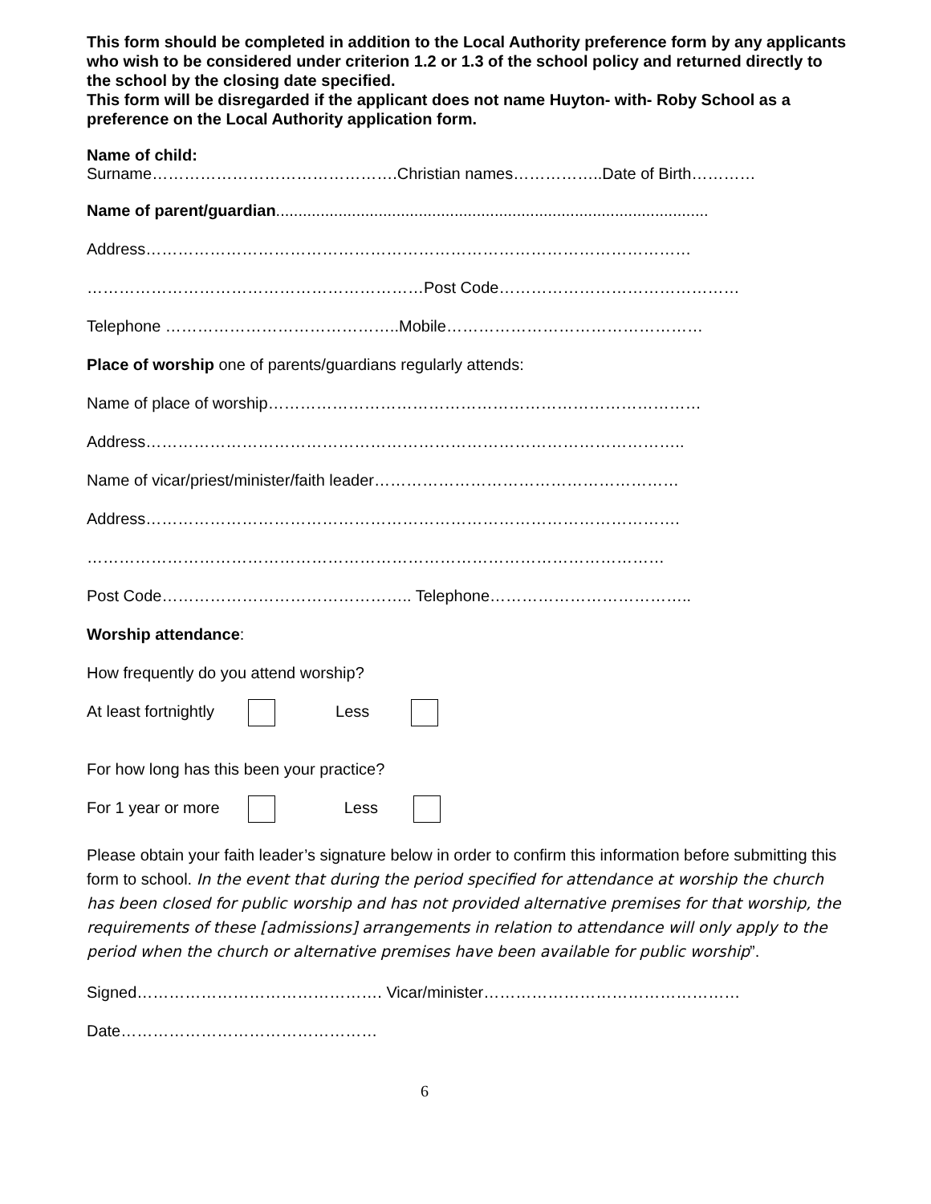This form should be completed in addition to the Local Authority preference form by any applicants who wish to be considered under criterion 1.2 or 1.3 of the school policy and returned directly to the school by the closing date specified.
This form will be disregarded if the applicant does not name Huyton- with- Roby School as a preference on the Local Authority application form.
Name of child:
Surname……………………………………….Christian names……………..Date of Birth…………
Name of parent/guardian.................................................................................................
Address…………………………………………………………………………………………
………………………………………………………Post Code………………………………………
Telephone ……………………………………..Mobile…………………………………………
Place of worship one of parents/guardians regularly attends:
Name of place of worship………………………………………………………………………
Address………………………………………………………………………………………..
Name of vicar/priest/minister/faith leader…………………………………………………
Address……………………………………………………………………………………….
………………………………………………………………………………………………
Post Code……………………………………….. Telephone………………………………..
Worship attendance:
How frequently do you attend worship?
At least fortnightly Less
For how long has this been your practice?
For 1 year or more Less
Please obtain your faith leader’s signature below in order to confirm this information before submitting this form to school. In the event that during the period specified for attendance at worship the church has been closed for public worship and has not provided alternative premises for that worship, the requirements of these [admissions] arrangements in relation to attendance will only apply to the period when the church or alternative premises have been available for public worship”.
Signed………………………………………. Vicar/minister…………………………………………
Date…………………………………………
6